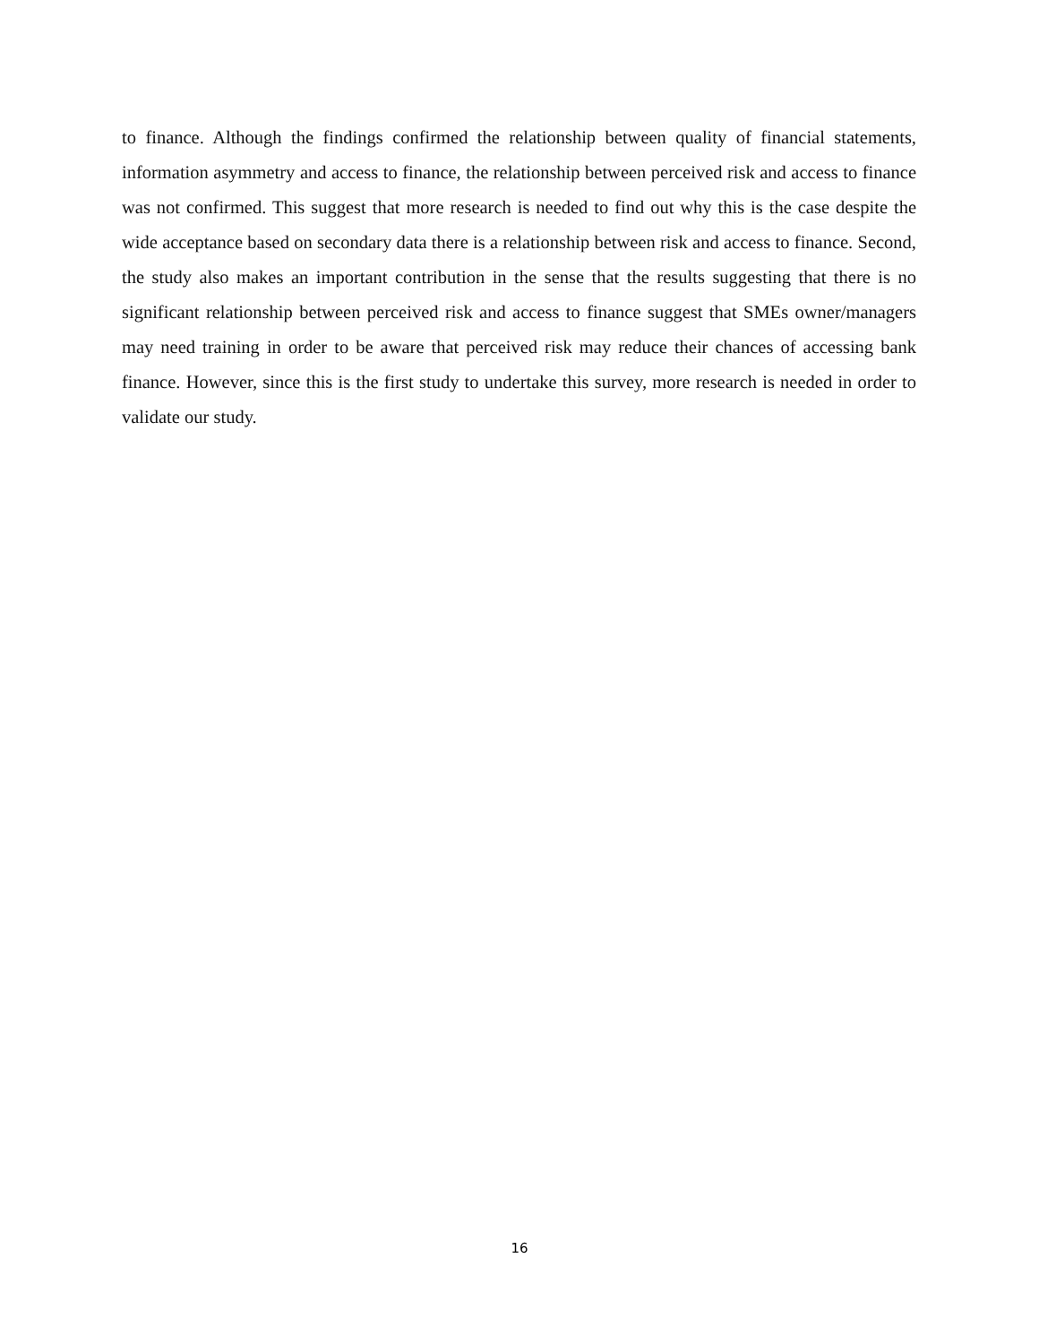to finance. Although the findings confirmed the relationship between quality of financial statements, information asymmetry and access to finance, the relationship between perceived risk and access to finance was not confirmed. This suggest that more research is needed to find out why this is the case despite the wide acceptance based on secondary data there is a relationship between risk and access to finance. Second, the study also makes an important contribution in the sense that the results suggesting that there is no significant relationship between perceived risk and access to finance suggest that SMEs owner/managers may need training in order to be aware that perceived risk may reduce their chances of accessing bank finance. However, since this is the first study to undertake this survey, more research is needed in order to validate our study.
16